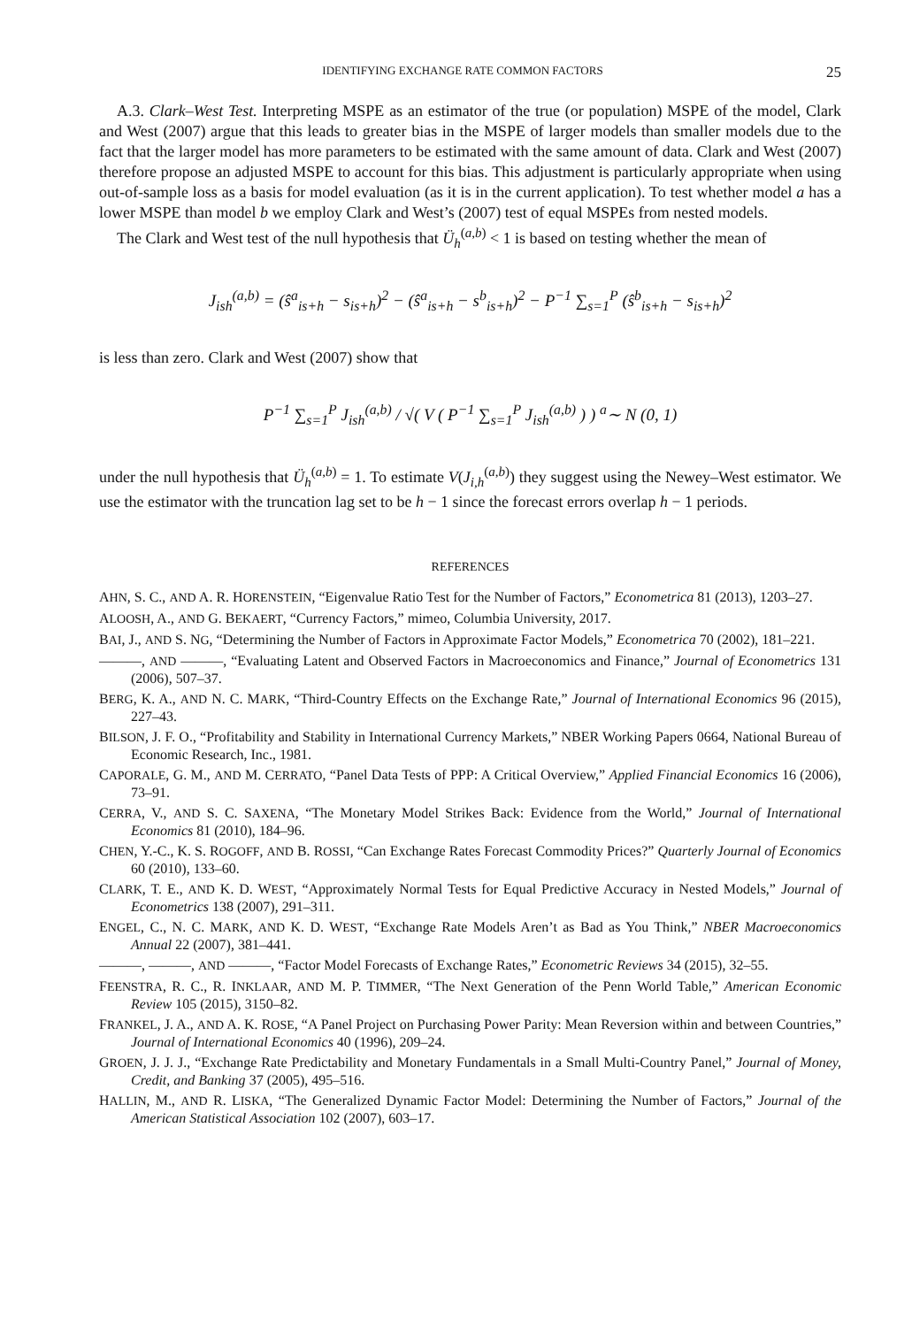IDENTIFYING EXCHANGE RATE COMMON FACTORS 25
A.3. Clark–West Test. Interpreting MSPE as an estimator of the true (or population) MSPE of the model, Clark and West (2007) argue that this leads to greater bias in the MSPE of larger models than smaller models due to the fact that the larger model has more parameters to be estimated with the same amount of data. Clark and West (2007) therefore propose an adjusted MSPE to account for this bias. This adjustment is particularly appropriate when using out-of-sample loss as a basis for model evaluation (as it is in the current application). To test whether model a has a lower MSPE than model b we employ Clark and West’s (2007) test of equal MSPEs from nested models.
The Clark and West test of the null hypothesis that Ü<sub>h</sub><sup>(a,b)</sup> < 1 is based on testing whether the mean of
J<sub>ish</sub><sup>(a,b)</sup> = (ŝ<sup>a</sup><sub>is+h</sub> − s<sub>is+h</sub>)<sup>2</sup> − (ŝ<sup>a</sup><sub>is+h</sub> − s<sup>b</sup><sub>is+h</sub>)<sup>2</sup> − P<sup>−1</sup> ∑<sub>s=1</sub><sup>P</sup> (ŝ<sup>b</sup><sub>is+h</sub> − s<sub>is+h</sub>)<sup>2</sup>
is less than zero. Clark and West (2007) show that
P<sup>−1</sup> ∑<sub>s=1</sub><sup>P</sup> J<sub>ish</sub><sup>(a,b)</sup> / √( V ( P<sup>−1</sup> ∑<sub>s=1</sub><sup>P</sup> J<sub>ish</sub><sup>(a,b)</sup> ) ) <sup>a</sup>∼ N (0, 1)
under the null hypothesis that Ü<sub>h</sub><sup>(a,b)</sup> = 1. To estimate V(J<sub>i,h</sub><sup>(a,b)</sup>) they suggest using the Newey–West estimator. We use the estimator with the truncation lag set to be h − 1 since the forecast errors overlap h − 1 periods.
REFERENCES
AHN, S. C., AND A. R. HORENSTEIN, “Eigenvalue Ratio Test for the Number of Factors,” Econometrica 81 (2013), 1203–27.
ALOOSH, A., AND G. BEKAERT, “Currency Factors,” mimeo, Columbia University, 2017.
BAI, J., AND S. NG, “Determining the Number of Factors in Approximate Factor Models,” Econometrica 70 (2002), 181–221.
———, AND ———, “Evaluating Latent and Observed Factors in Macroeconomics and Finance,” Journal of Econometrics 131 (2006), 507–37.
BERG, K. A., AND N. C. MARK, “Third-Country Effects on the Exchange Rate,” Journal of International Economics 96 (2015), 227–43.
BILSON, J. F. O., “Profitability and Stability in International Currency Markets,” NBER Working Papers 0664, National Bureau of Economic Research, Inc., 1981.
CAPORALE, G. M., AND M. CERRATO, “Panel Data Tests of PPP: A Critical Overview,” Applied Financial Economics 16 (2006), 73–91.
CERRA, V., AND S. C. SAXENA, “The Monetary Model Strikes Back: Evidence from the World,” Journal of International Economics 81 (2010), 184–96.
CHEN, Y.-C., K. S. ROGOFF, AND B. ROSSI, “Can Exchange Rates Forecast Commodity Prices?” Quarterly Journal of Economics 60 (2010), 133–60.
CLARK, T. E., AND K. D. WEST, “Approximately Normal Tests for Equal Predictive Accuracy in Nested Models,” Journal of Econometrics 138 (2007), 291–311.
ENGEL, C., N. C. MARK, AND K. D. WEST, “Exchange Rate Models Aren’t as Bad as You Think,” NBER Macroeconomics Annual 22 (2007), 381–441.
———, ———, AND ———, “Factor Model Forecasts of Exchange Rates,” Econometric Reviews 34 (2015), 32–55.
FEENSTRA, R. C., R. INKLAAR, AND M. P. TIMMER, “The Next Generation of the Penn World Table,” American Economic Review 105 (2015), 3150–82.
FRANKEL, J. A., AND A. K. ROSE, “A Panel Project on Purchasing Power Parity: Mean Reversion within and between Countries,” Journal of International Economics 40 (1996), 209–24.
GROEN, J. J. J., “Exchange Rate Predictability and Monetary Fundamentals in a Small Multi-Country Panel,” Journal of Money, Credit, and Banking 37 (2005), 495–516.
HALLIN, M., AND R. LISKA, “The Generalized Dynamic Factor Model: Determining the Number of Factors,” Journal of the American Statistical Association 102 (2007), 603–17.